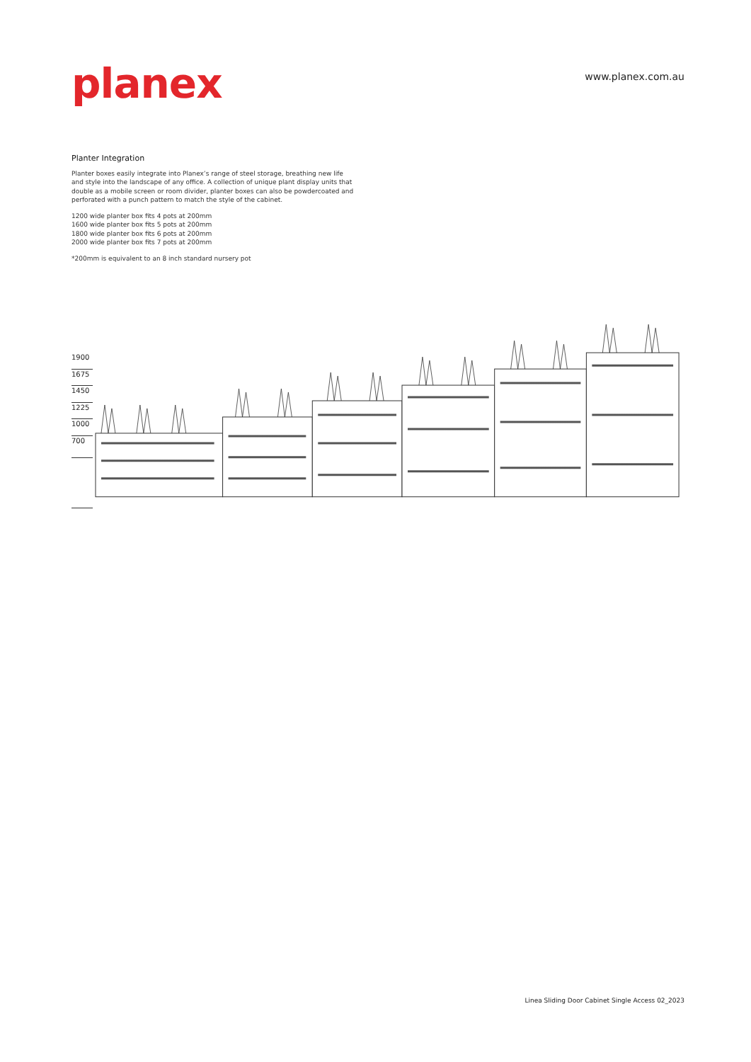planex
www.planex.com.au
Planter Integration
Planter boxes easily integrate into Planex’s range of steel storage, breathing new life and style into the landscape of any office. A collection of unique plant display units that double as a mobile screen or room divider, planter boxes can also be powdercoated and perforated with a punch pattern to match the style of the cabinet.
1200 wide planter box fits 4 pots at 200mm
1600 wide planter box fits 5 pots at 200mm
1800 wide planter box fits 6 pots at 200mm
2000 wide planter box fits 7 pots at 200mm
*200mm is equivalent to an 8 inch standard nursery pot
1900
1675
1450
1225
1000
700
Linea Sliding Door Cabinet Single Access 02_2023